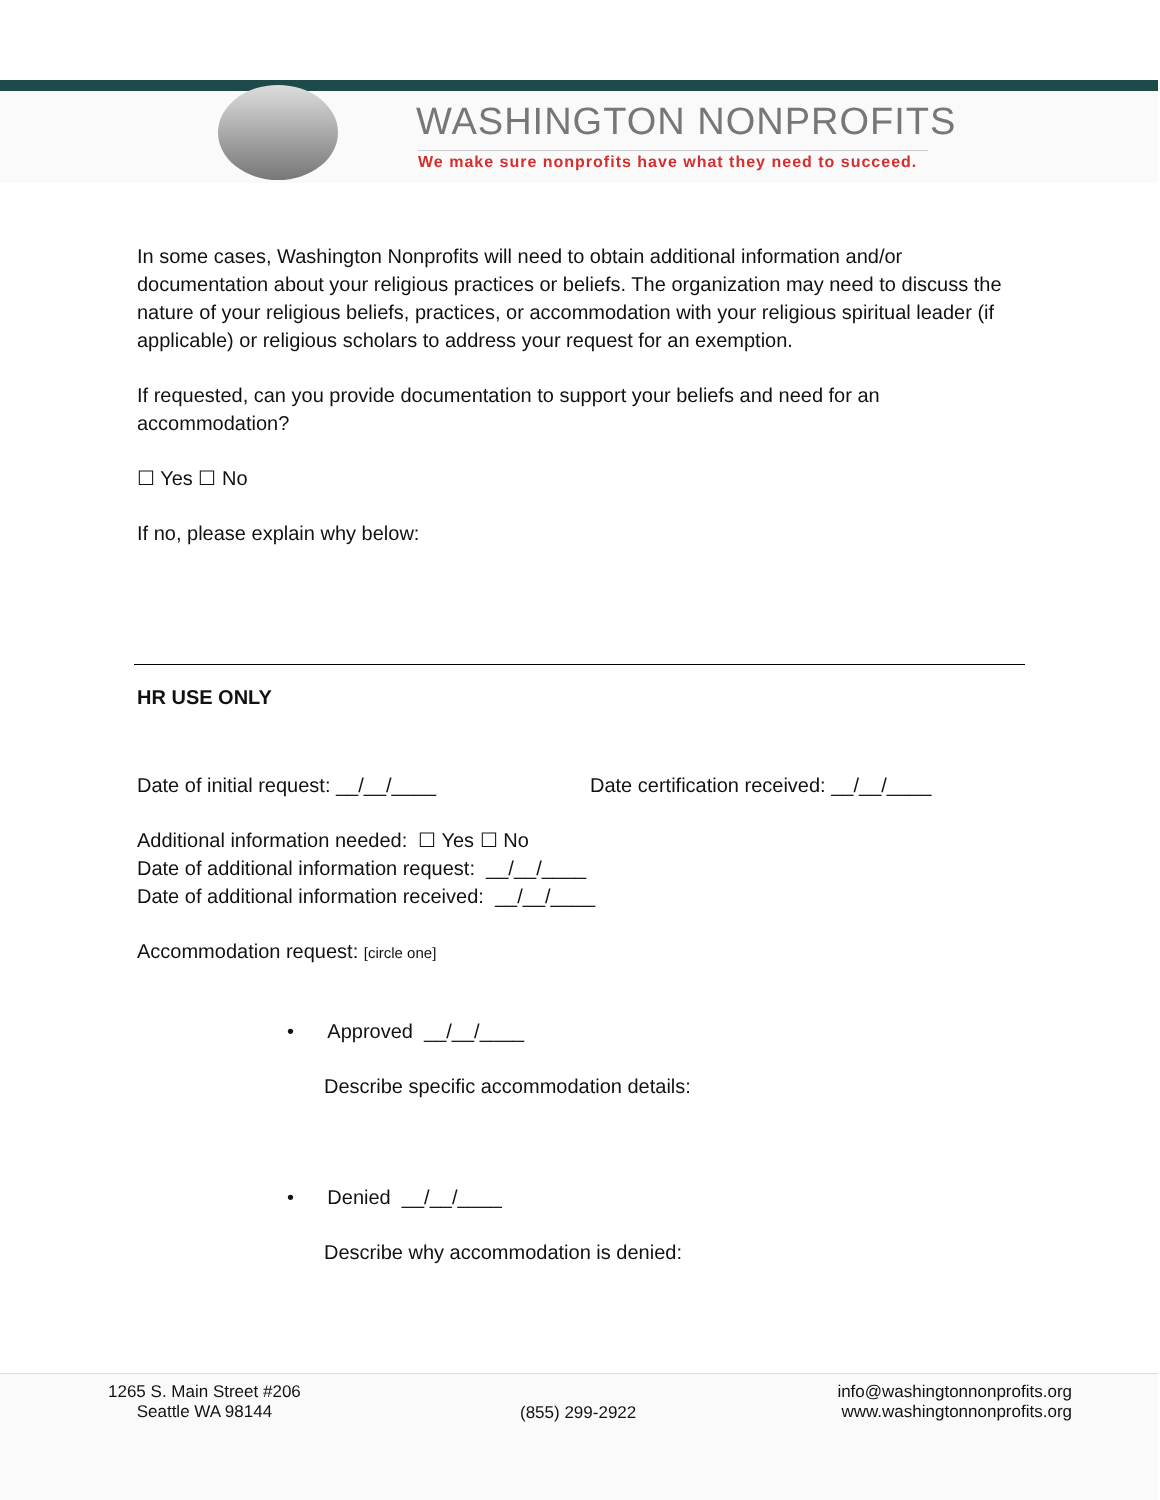WASHINGTON NONPROFITS
We make sure nonprofits have what they need to succeed.
In some cases, Washington Nonprofits will need to obtain additional information and/or documentation about your religious practices or beliefs. The organization may need to discuss the nature of your religious beliefs, practices, or accommodation with your religious spiritual leader (if applicable) or religious scholars to address your request for an exemption.
If requested, can you provide documentation to support your beliefs and need for an accommodation?
☐ Yes ☐ No
If no, please explain why below:
HR USE ONLY
Date of initial request: __/__/____ Date certification received: __/__/____
Additional information needed: ☐ Yes ☐ No
Date of additional information request: __/__/____
Date of additional information received: __/__/____
Accommodation request: [circle one]
• Approved __/__/____
Describe specific accommodation details:
• Denied __/__/____
Describe why accommodation is denied:
1265 S. Main Street #206
Seattle WA 98144
(855) 299-2922
info@washingtonnonprofits.org
www.washingtonnonprofits.org